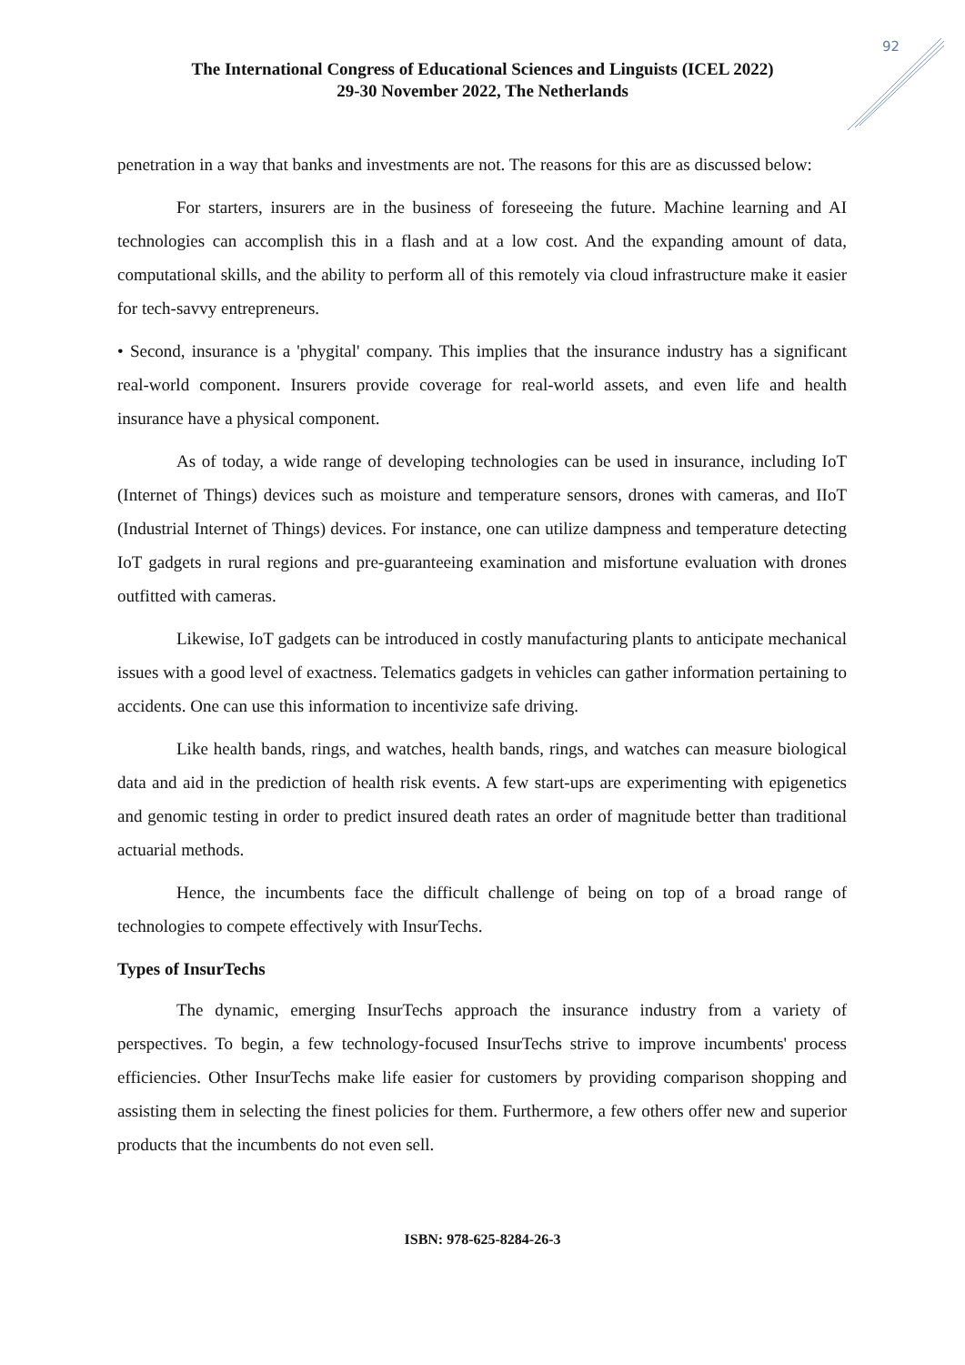92
The International Congress of Educational Sciences and Linguists (ICEL 2022)
29-30 November 2022, The Netherlands
penetration in a way that banks and investments are not. The reasons for this are as discussed below:
For starters, insurers are in the business of foreseeing the future. Machine learning and AI technologies can accomplish this in a flash and at a low cost. And the expanding amount of data, computational skills, and the ability to perform all of this remotely via cloud infrastructure make it easier for tech-savvy entrepreneurs.
• Second, insurance is a 'phygital' company. This implies that the insurance industry has a significant real-world component. Insurers provide coverage for real-world assets, and even life and health insurance have a physical component.
As of today, a wide range of developing technologies can be used in insurance, including IoT (Internet of Things) devices such as moisture and temperature sensors, drones with cameras, and IIoT (Industrial Internet of Things) devices. For instance, one can utilize dampness and temperature detecting IoT gadgets in rural regions and pre-guaranteeing examination and misfortune evaluation with drones outfitted with cameras.
Likewise, IoT gadgets can be introduced in costly manufacturing plants to anticipate mechanical issues with a good level of exactness. Telematics gadgets in vehicles can gather information pertaining to accidents. One can use this information to incentivize safe driving.
Like health bands, rings, and watches, health bands, rings, and watches can measure biological data and aid in the prediction of health risk events. A few start-ups are experimenting with epigenetics and genomic testing in order to predict insured death rates an order of magnitude better than traditional actuarial methods.
Hence, the incumbents face the difficult challenge of being on top of a broad range of technologies to compete effectively with InsurTechs.
Types of InsurTechs
The dynamic, emerging InsurTechs approach the insurance industry from a variety of perspectives. To begin, a few technology-focused InsurTechs strive to improve incumbents' process efficiencies. Other InsurTechs make life easier for customers by providing comparison shopping and assisting them in selecting the finest policies for them. Furthermore, a few others offer new and superior products that the incumbents do not even sell.
ISBN: 978-625-8284-26-3